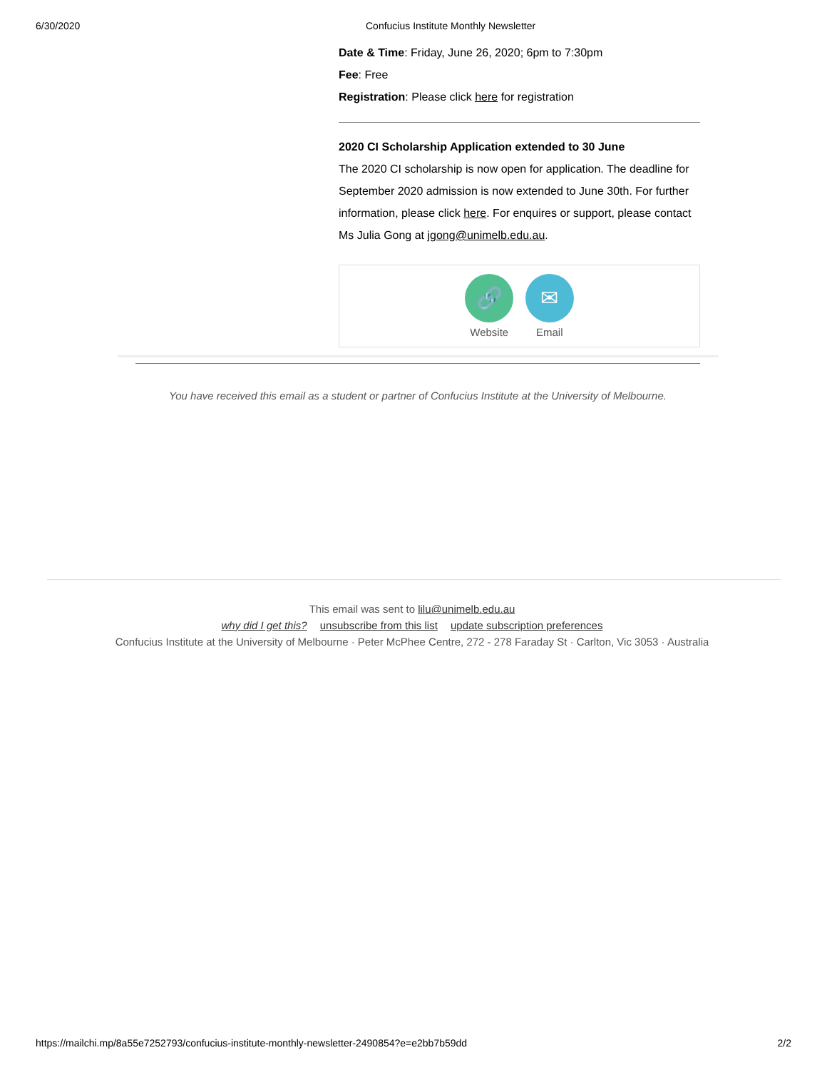6/30/2020 Confucius Institute Monthly Newsletter
Date & Time: Friday, June 26, 2020; 6pm to 7:30pm
Fee: Free
Registration: Please click here for registration
2020 CI Scholarship Application extended to 30 June
The 2020 CI scholarship is now open for application. The deadline for September 2020 admission is now extended to June 30th. For further information, please click here. For enquires or support, please contact Ms Julia Gong at jgong@unimelb.edu.au.
🔗
Website
✉
Email
You have received this email as a student or partner of Confucius Institute at the University of Melbourne.
This email was sent to lilu@unimelb.edu.au
why did I get this? unsubscribe from this list update subscription preferences
Confucius Institute at the University of Melbourne · Peter McPhee Centre, 272 - 278 Faraday St · Carlton, Vic 3053 · Australia
https://mailchi.mp/8a55e7252793/confucius-institute-monthly-newsletter-2490854?e=e2bb7b59dd 2/2